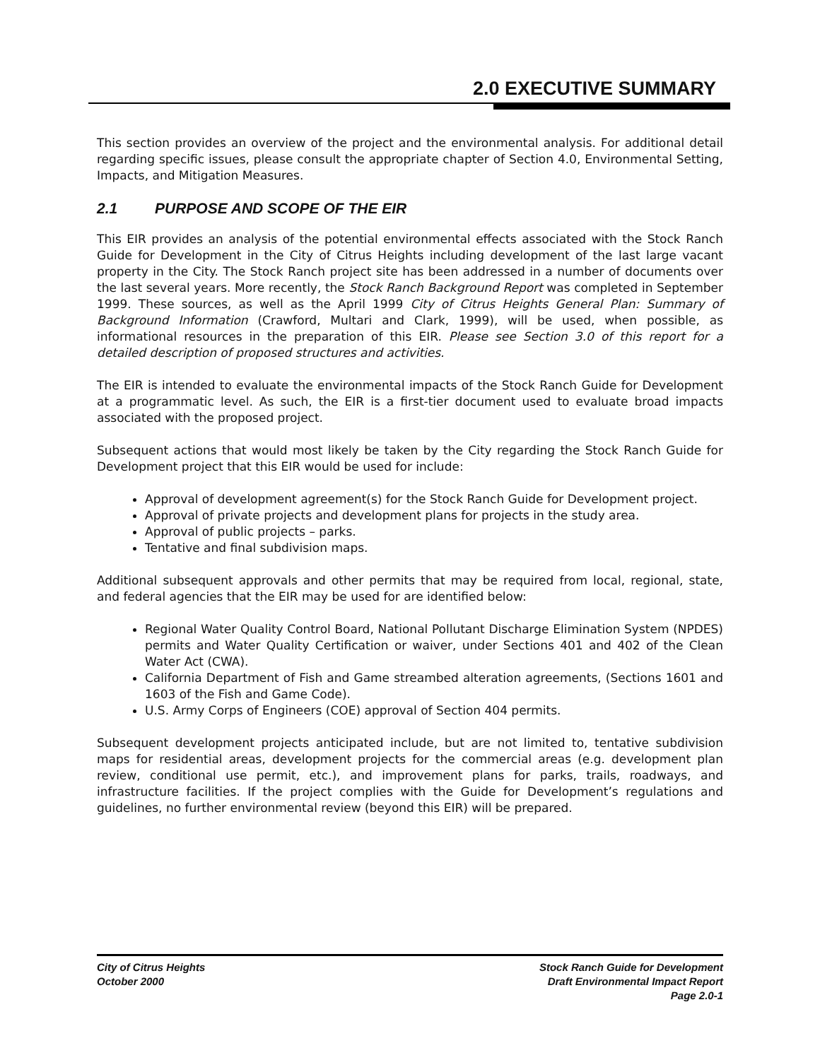2.0 EXECUTIVE SUMMARY
This section provides an overview of the project and the environmental analysis. For additional detail regarding specific issues, please consult the appropriate chapter of Section 4.0, Environmental Setting, Impacts, and Mitigation Measures.
2.1 PURPOSE AND SCOPE OF THE EIR
This EIR provides an analysis of the potential environmental effects associated with the Stock Ranch Guide for Development in the City of Citrus Heights including development of the last large vacant property in the City. The Stock Ranch project site has been addressed in a number of documents over the last several years. More recently, the Stock Ranch Background Report was completed in September 1999. These sources, as well as the April 1999 City of Citrus Heights General Plan: Summary of Background Information (Crawford, Multari and Clark, 1999), will be used, when possible, as informational resources in the preparation of this EIR. Please see Section 3.0 of this report for a detailed description of proposed structures and activities.
The EIR is intended to evaluate the environmental impacts of the Stock Ranch Guide for Development at a programmatic level. As such, the EIR is a first-tier document used to evaluate broad impacts associated with the proposed project.
Subsequent actions that would most likely be taken by the City regarding the Stock Ranch Guide for Development project that this EIR would be used for include:
Approval of development agreement(s) for the Stock Ranch Guide for Development project.
Approval of private projects and development plans for projects in the study area.
Approval of public projects – parks.
Tentative and final subdivision maps.
Additional subsequent approvals and other permits that may be required from local, regional, state, and federal agencies that the EIR may be used for are identified below:
Regional Water Quality Control Board, National Pollutant Discharge Elimination System (NPDES) permits and Water Quality Certification or waiver, under Sections 401 and 402 of the Clean Water Act (CWA).
California Department of Fish and Game streambed alteration agreements, (Sections 1601 and 1603 of the Fish and Game Code).
U.S. Army Corps of Engineers (COE) approval of Section 404 permits.
Subsequent development projects anticipated include, but are not limited to, tentative subdivision maps for residential areas, development projects for the commercial areas (e.g. development plan review, conditional use permit, etc.), and improvement plans for parks, trails, roadways, and infrastructure facilities. If the project complies with the Guide for Development’s regulations and guidelines, no further environmental review (beyond this EIR) will be prepared.
City of Citrus Heights
October 2000
Stock Ranch Guide for Development
Draft Environmental Impact Report
Page 2.0-1